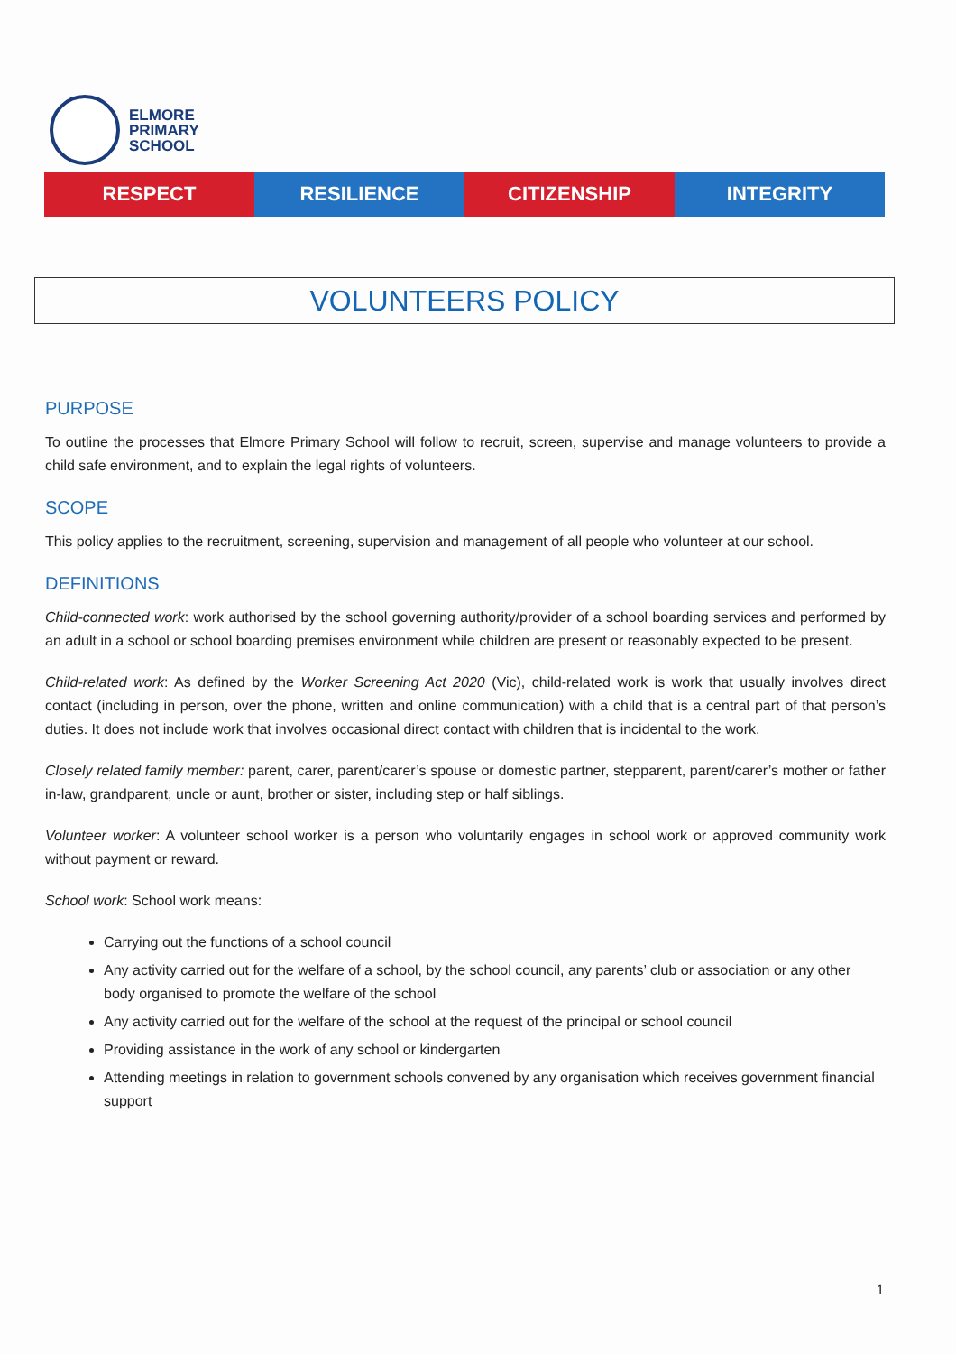ELMORE
PRIMARY
SCHOOL
RESPECT RESILIENCE CITIZENSHIP INTEGRITY
VOLUNTEERS POLICY
PURPOSE
To outline the processes that Elmore Primary School will follow to recruit, screen, supervise and manage volunteers to provide a child safe environment, and to explain the legal rights of volunteers.
SCOPE
This policy applies to the recruitment, screening, supervision and management of all people who volunteer at our school.
DEFINITIONS
Child-connected work: work authorised by the school governing authority/provider of a school boarding services and performed by an adult in a school or school boarding premises environment while children are present or reasonably expected to be present.
Child-related work: As defined by the Worker Screening Act 2020 (Vic), child-related work is work that usually involves direct contact (including in person, over the phone, written and online communication) with a child that is a central part of that person’s duties. It does not include work that involves occasional direct contact with children that is incidental to the work.
Closely related family member: parent, carer, parent/carer’s spouse or domestic partner, stepparent, parent/carer’s mother or father in-law, grandparent, uncle or aunt, brother or sister, including step or half siblings.
Volunteer worker: A volunteer school worker is a person who voluntarily engages in school work or approved community work without payment or reward.
School work: School work means:
Carrying out the functions of a school council
Any activity carried out for the welfare of a school, by the school council, any parents’ club or association or any other body organised to promote the welfare of the school
Any activity carried out for the welfare of the school at the request of the principal or school council
Providing assistance in the work of any school or kindergarten
Attending meetings in relation to government schools convened by any organisation which receives government financial support
1